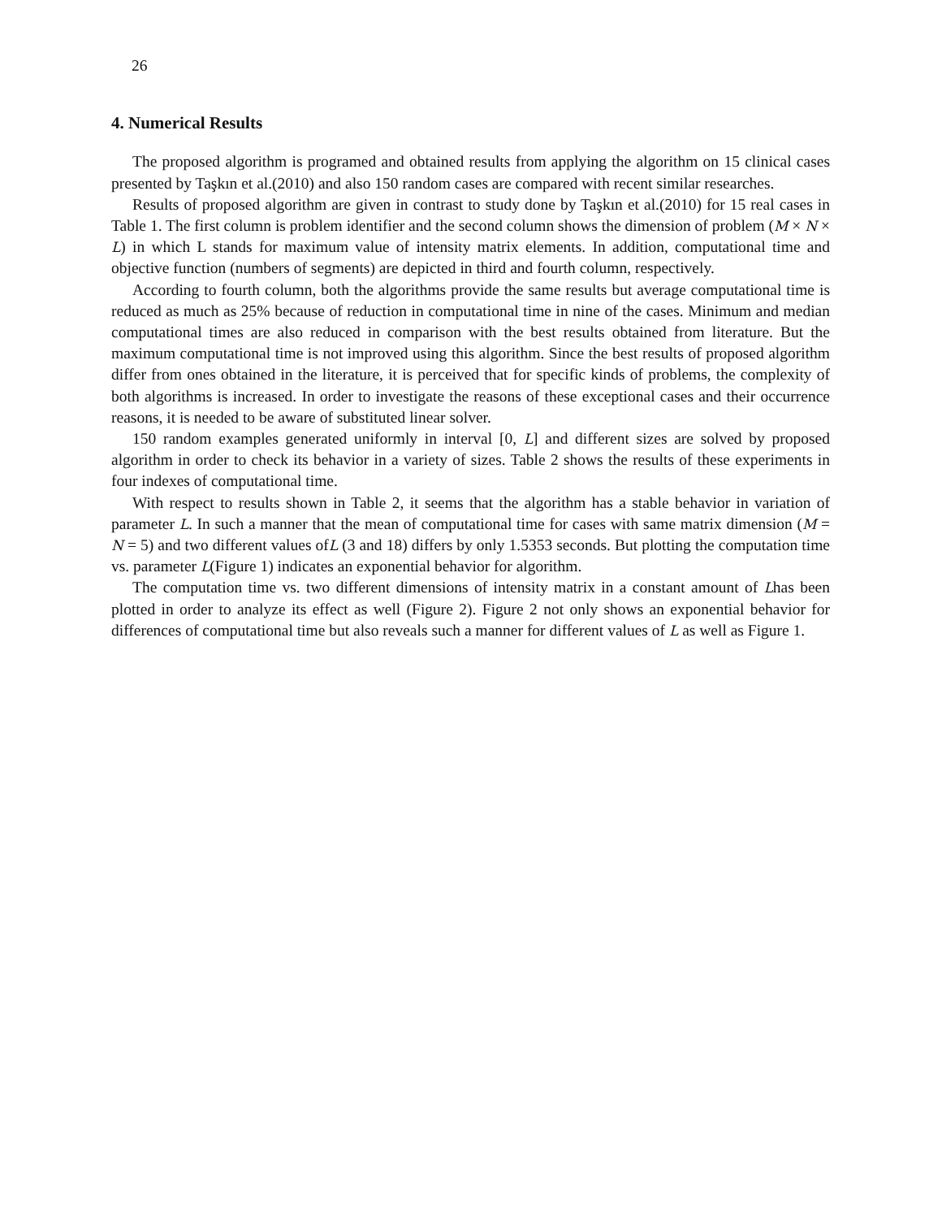26
4. Numerical Results
The proposed algorithm is programed and obtained results from applying the algorithm on 15 clinical cases presented by Taşkın et al.(2010) and also 150 random cases are compared with recent similar researches.
Results of proposed algorithm are given in contrast to study done by Taşkın et al.(2010) for 15 real cases in Table 1. The first column is problem identifier and the second column shows the dimension of problem (M × N × L) in which L stands for maximum value of intensity matrix elements. In addition, computational time and objective function (numbers of segments) are depicted in third and fourth column, respectively.
According to fourth column, both the algorithms provide the same results but average computational time is reduced as much as 25% because of reduction in computational time in nine of the cases. Minimum and median computational times are also reduced in comparison with the best results obtained from literature. But the maximum computational time is not improved using this algorithm. Since the best results of proposed algorithm differ from ones obtained in the literature, it is perceived that for specific kinds of problems, the complexity of both algorithms is increased. In order to investigate the reasons of these exceptional cases and their occurrence reasons, it is needed to be aware of substituted linear solver.
150 random examples generated uniformly in interval [0, L] and different sizes are solved by proposed algorithm in order to check its behavior in a variety of sizes. Table 2 shows the results of these experiments in four indexes of computational time.
With respect to results shown in Table 2, it seems that the algorithm has a stable behavior in variation of parameter L. In such a manner that the mean of computational time for cases with same matrix dimension (M = N = 5) and two different values ofL (3 and 18) differs by only 1.5353 seconds. But plotting the computation time vs. parameter L(Figure 1) indicates an exponential behavior for algorithm.
The computation time vs. two different dimensions of intensity matrix in a constant amount of Lhas been plotted in order to analyze its effect as well (Figure 2). Figure 2 not only shows an exponential behavior for differences of computational time but also reveals such a manner for different values of L as well as Figure 1.